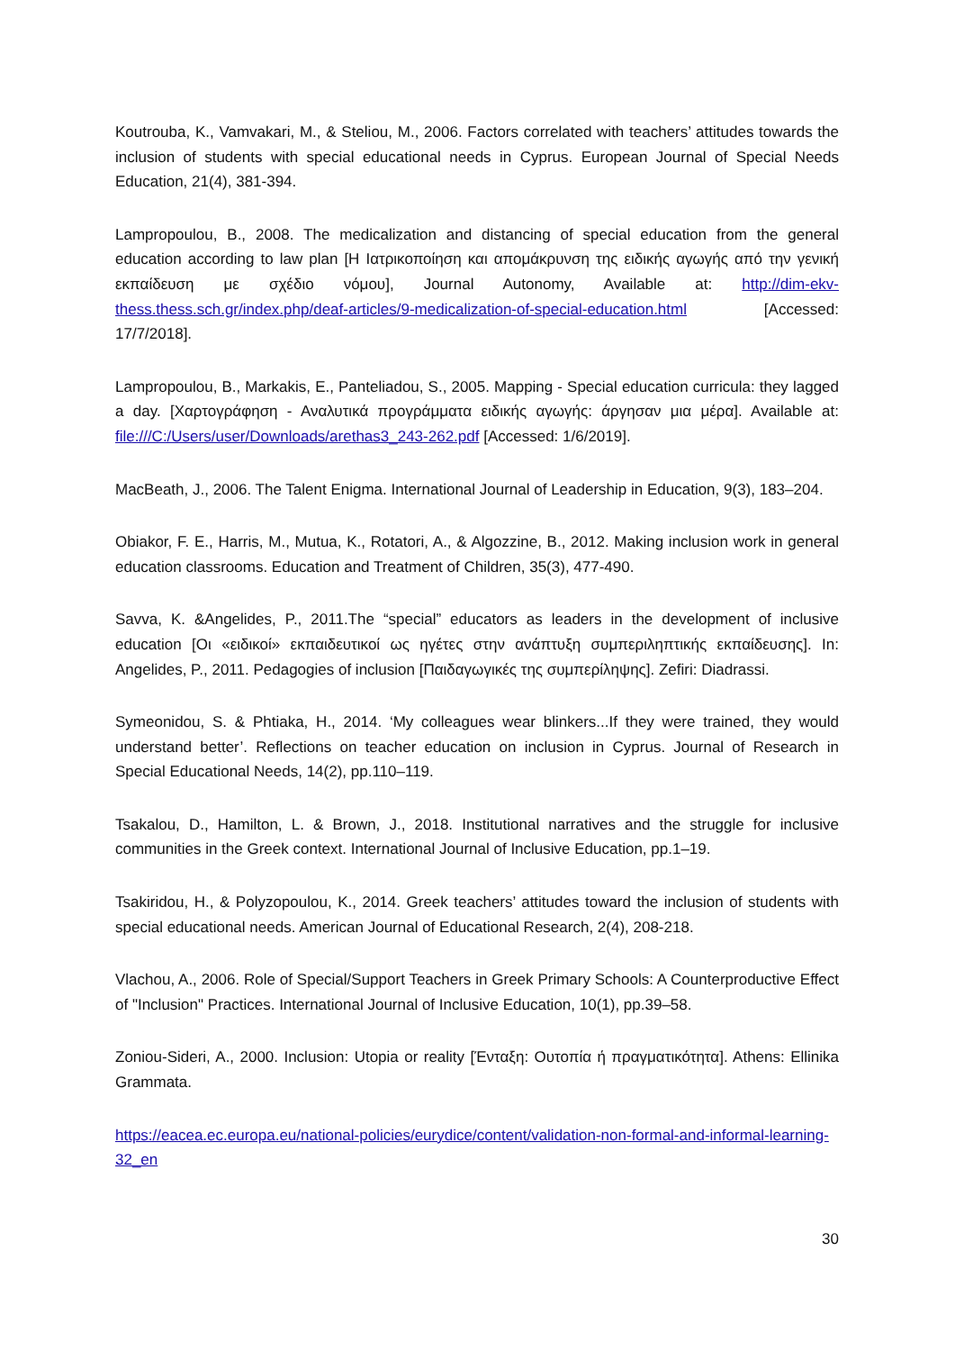Koutrouba, K., Vamvakari, M., & Steliou, M., 2006. Factors correlated with teachers’ attitudes towards the inclusion of students with special educational needs in Cyprus. European Journal of Special Needs Education, 21(4), 381-394.
Lampropoulou, B., 2008. The medicalization and distancing of special education from the general education according to law plan [Η Ιατρικοποίηση και απομάκρυνση της ειδικής αγωγής από την γενική εκπαίδευση με σχέδιο νόμου], Journal Autonomy, Available at: http://dim-ekv-thess.thess.sch.gr/index.php/deaf-articles/9-medicalization-of-special-education.html [Accessed: 17/7/2018].
Lampropoulou, B., Markakis, E., Panteliadou, S., 2005. Mapping - Special education curricula: they lagged a day. [Χαρτογράφηση - Αναλυτικά προγράμματα ειδικής αγωγής: άργησαν μια μέρα]. Available at: file:///C:/Users/user/Downloads/arethas3_243-262.pdf [Accessed: 1/6/2019].
MacBeath, J., 2006. The Talent Enigma. International Journal of Leadership in Education, 9(3), 183–204.
Obiakor, F. E., Harris, M., Mutua, K., Rotatori, A., & Algozzine, B., 2012. Making inclusion work in general education classrooms. Education and Treatment of Children, 35(3), 477-490.
Savva, K. &Angelides, P., 2011.The “special” educators as leaders in the development of inclusive education [Οι «ειδικοί» εκπαιδευτικοί ως ηγέτες στην ανάπτυξη συμπεριληπτικής εκπαίδευσης]. In: Angelides, P., 2011. Pedagogies of inclusion [Παιδαγωγικές της συμπερίληψης]. Zefiri: Diadrassi.
Symeonidou, S. & Phtiaka, H., 2014. ‘My colleagues wear blinkers...If they were trained, they would understand better’. Reflections on teacher education on inclusion in Cyprus. Journal of Research in Special Educational Needs, 14(2), pp.110–119.
Tsakalou, D., Hamilton, L. & Brown, J., 2018. Institutional narratives and the struggle for inclusive communities in the Greek context. International Journal of Inclusive Education, pp.1–19.
Tsakiridou, H., & Polyzopoulou, K., 2014. Greek teachers’ attitudes toward the inclusion of students with special educational needs. American Journal of Educational Research, 2(4), 208-218.
Vlachou, A., 2006. Role of Special/Support Teachers in Greek Primary Schools: A Counterproductive Effect of "Inclusion" Practices. International Journal of Inclusive Education, 10(1), pp.39–58.
Zoniou-Sideri, A., 2000. Inclusion: Utopia or reality [Ένταξη: Ουτοπία ή πραγματικότητα]. Athens: Ellinika Grammata.
https://eacea.ec.europa.eu/national-policies/eurydice/content/validation-non-formal-and-informal-learning-32_en
30